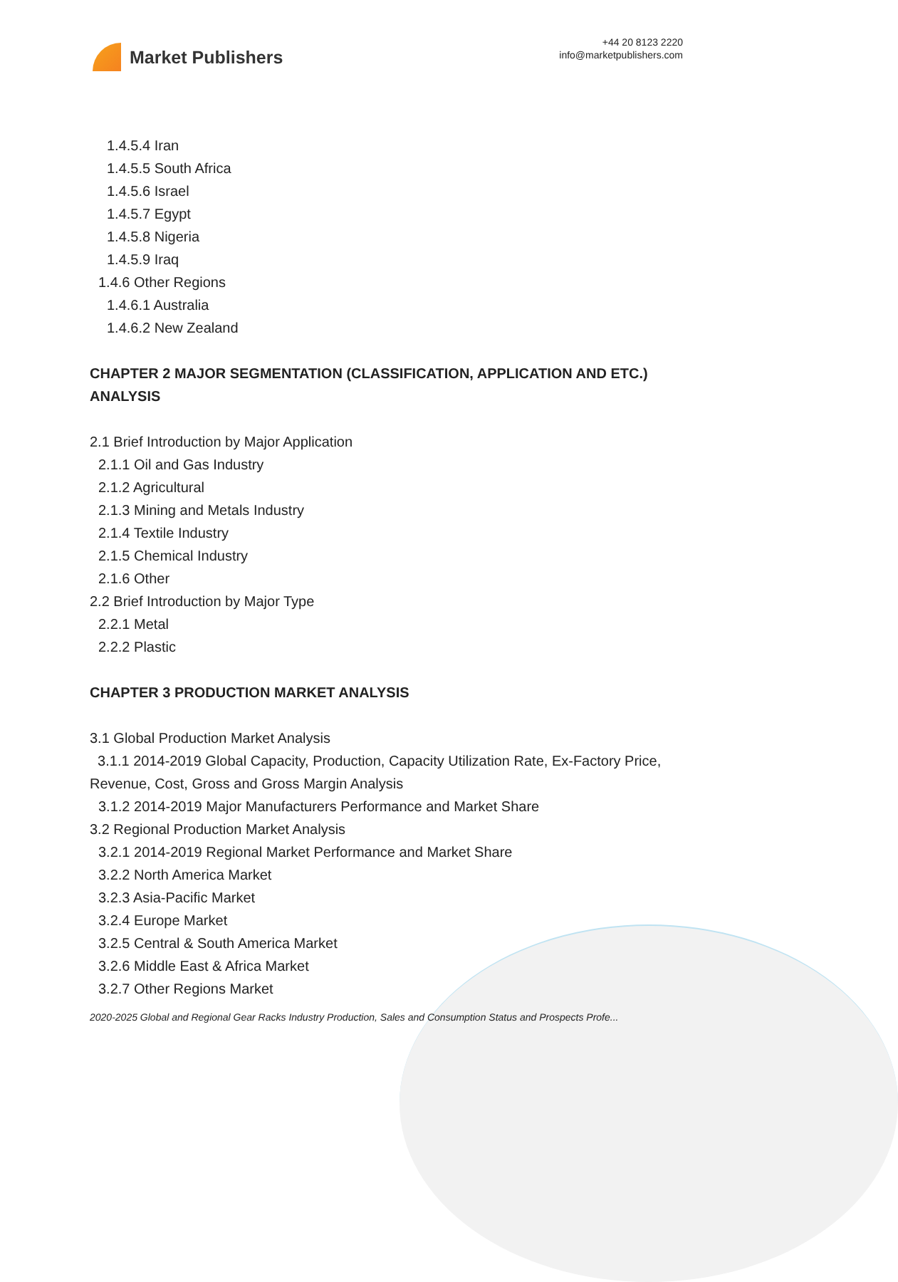Market Publishers
+44 20 8123 2220
info@marketpublishers.com
1.4.5.4 Iran
1.4.5.5 South Africa
1.4.5.6 Israel
1.4.5.7 Egypt
1.4.5.8 Nigeria
1.4.5.9 Iraq
1.4.6 Other Regions
1.4.6.1 Australia
1.4.6.2 New Zealand
CHAPTER 2 MAJOR SEGMENTATION (CLASSIFICATION, APPLICATION AND ETC.) ANALYSIS
2.1 Brief Introduction by Major Application
2.1.1 Oil and Gas Industry
2.1.2 Agricultural
2.1.3 Mining and Metals Industry
2.1.4 Textile Industry
2.1.5 Chemical Industry
2.1.6 Other
2.2 Brief Introduction by Major Type
2.2.1 Metal
2.2.2 Plastic
CHAPTER 3 PRODUCTION MARKET ANALYSIS
3.1 Global Production Market Analysis
3.1.1 2014-2019 Global Capacity, Production, Capacity Utilization Rate, Ex-Factory Price, Revenue, Cost, Gross and Gross Margin Analysis
3.1.2 2014-2019 Major Manufacturers Performance and Market Share
3.2 Regional Production Market Analysis
3.2.1 2014-2019 Regional Market Performance and Market Share
3.2.2 North America Market
3.2.3 Asia-Pacific Market
3.2.4 Europe Market
3.2.5 Central & South America Market
3.2.6 Middle East & Africa Market
3.2.7 Other Regions Market
2020-2025 Global and Regional Gear Racks Industry Production, Sales and Consumption Status and Prospects Profe...